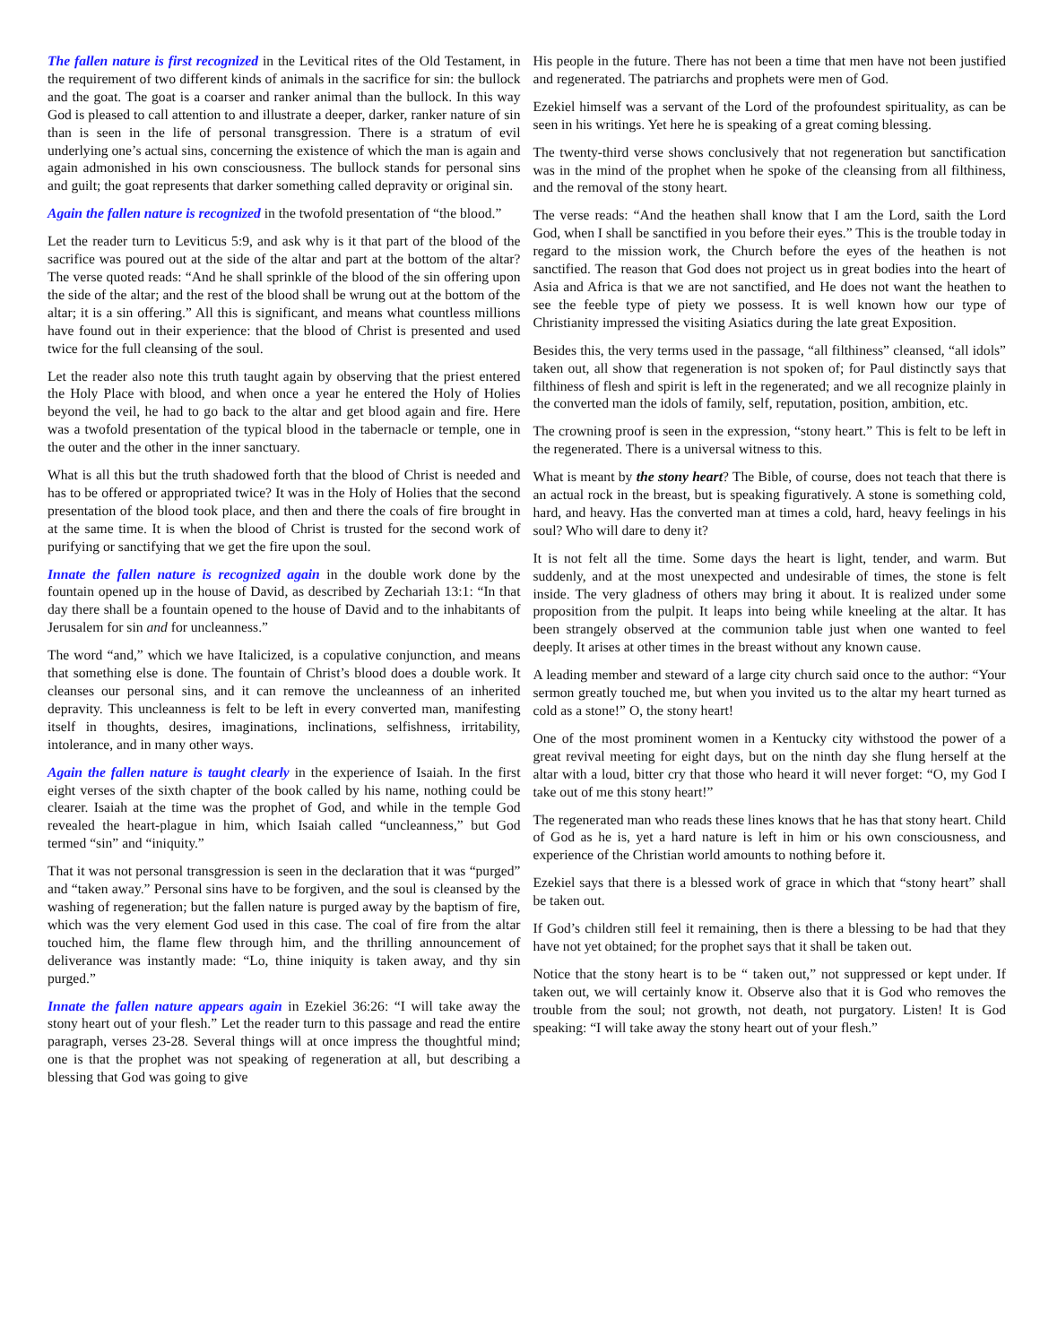The fallen nature is first recognized in the Levitical rites of the Old Testament, in the requirement of two different kinds of animals in the sacrifice for sin: the bullock and the goat. The goat is a coarser and ranker animal than the bullock. In this way God is pleased to call attention to and illustrate a deeper, darker, ranker nature of sin than is seen in the life of personal transgression. There is a stratum of evil underlying one’s actual sins, concerning the existence of which the man is again and again admonished in his own consciousness. The bullock stands for personal sins and guilt; the goat represents that darker something called depravity or original sin.
Again the fallen nature is recognized in the twofold presentation of “the blood.”
Let the reader turn to Leviticus 5:9, and ask why is it that part of the blood of the sacrifice was poured out at the side of the altar and part at the bottom of the altar? The verse quoted reads: “And he shall sprinkle of the blood of the sin offering upon the side of the altar; and the rest of the blood shall be wrung out at the bottom of the altar; it is a sin offering.” All this is significant, and means what countless millions have found out in their experience: that the blood of Christ is presented and used twice for the full cleansing of the soul.
Let the reader also note this truth taught again by observing that the priest entered the Holy Place with blood, and when once a year he entered the Holy of Holies beyond the veil, he had to go back to the altar and get blood again and fire. Here was a twofold presentation of the typical blood in the tabernacle or temple, one in the outer and the other in the inner sanctuary.
What is all this but the truth shadowed forth that the blood of Christ is needed and has to be offered or appropriated twice? It was in the Holy of Holies that the second presentation of the blood took place, and then and there the coals of fire brought in at the same time. It is when the blood of Christ is trusted for the second work of purifying or sanctifying that we get the fire upon the soul.
Innate the fallen nature is recognized again in the double work done by the fountain opened up in the house of David, as described by Zechariah 13:1: “In that day there shall be a fountain opened to the house of David and to the inhabitants of Jerusalem for sin and for uncleanness.”
The word “and,” which we have Italicized, is a copulative conjunction, and means that something else is done. The fountain of Christ’s blood does a double work. It cleanses our personal sins, and it can remove the uncleanness of an inherited depravity. This uncleanness is felt to be left in every converted man, manifesting itself in thoughts, desires, imaginations, inclinations, selfishness, irritability, intolerance, and in many other ways.
Again the fallen nature is taught clearly in the experience of Isaiah. In the first eight verses of the sixth chapter of the book called by his name, nothing could be clearer. Isaiah at the time was the prophet of God, and while in the temple God revealed the heart-plague in him, which Isaiah called “uncleanness,” but God termed “sin” and “iniquity.”
That it was not personal transgression is seen in the declaration that it was “purged” and “taken away.” Personal sins have to be forgiven, and the soul is cleansed by the washing of regeneration; but the fallen nature is purged away by the baptism of fire, which was the very element God used in this case. The coal of fire from the altar touched him, the flame flew through him, and the thrilling announcement of deliverance was instantly made: “Lo, thine iniquity is taken away, and thy sin purged.”
Innate the fallen nature appears again in Ezekiel 36:26: “I will take away the stony heart out of your flesh.” Let the reader turn to this passage and read the entire paragraph, verses 23-28. Several things will at once impress the thoughtful mind; one is that the prophet was not speaking of regeneration at all, but describing a blessing that God was going to give
His people in the future. There has not been a time that men have not been justified and regenerated. The patriarchs and prophets were men of God.
Ezekiel himself was a servant of the Lord of the profoundest spirituality, as can be seen in his writings. Yet here he is speaking of a great coming blessing.
The twenty-third verse shows conclusively that not regeneration but sanctification was in the mind of the prophet when he spoke of the cleansing from all filthiness, and the removal of the stony heart.
The verse reads: “And the heathen shall know that I am the Lord, saith the Lord God, when I shall be sanctified in you before their eyes.” This is the trouble today in regard to the mission work, the Church before the eyes of the heathen is not sanctified. The reason that God does not project us in great bodies into the heart of Asia and Africa is that we are not sanctified, and He does not want the heathen to see the feeble type of piety we possess. It is well known how our type of Christianity impressed the visiting Asiatics during the late great Exposition.
Besides this, the very terms used in the passage, “all filthiness” cleansed, “all idols” taken out, all show that regeneration is not spoken of; for Paul distinctly says that filthiness of flesh and spirit is left in the regenerated; and we all recognize plainly in the converted man the idols of family, self, reputation, position, ambition, etc.
The crowning proof is seen in the expression, “stony heart.” This is felt to be left in the regenerated. There is a universal witness to this.
What is meant by the stony heart? The Bible, of course, does not teach that there is an actual rock in the breast, but is speaking figuratively. A stone is something cold, hard, and heavy. Has the converted man at times a cold, hard, heavy feelings in his soul? Who will dare to deny it?
It is not felt all the time. Some days the heart is light, tender, and warm. But suddenly, and at the most unexpected and undesirable of times, the stone is felt inside. The very gladness of others may bring it about. It is realized under some proposition from the pulpit. It leaps into being while kneeling at the altar. It has been strangely observed at the communion table just when one wanted to feel deeply. It arises at other times in the breast without any known cause.
A leading member and steward of a large city church said once to the author: “Your sermon greatly touched me, but when you invited us to the altar my heart turned as cold as a stone!” O, the stony heart!
One of the most prominent women in a Kentucky city withstood the power of a great revival meeting for eight days, but on the ninth day she flung herself at the altar with a loud, bitter cry that those who heard it will never forget: “O, my God I take out of me this stony heart!”
The regenerated man who reads these lines knows that he has that stony heart. Child of God as he is, yet a hard nature is left in him or his own consciousness, and experience of the Christian world amounts to nothing before it.
Ezekiel says that there is a blessed work of grace in which that “stony heart” shall be taken out.
If God’s children still feel it remaining, then is there a blessing to be had that they have not yet obtained; for the prophet says that it shall be taken out.
Notice that the stony heart is to be “ taken out,” not suppressed or kept under. If taken out, we will certainly know it. Observe also that it is God who removes the trouble from the soul; not growth, not death, not purgatory. Listen! It is God speaking: “I will take away the stony heart out of your flesh.”